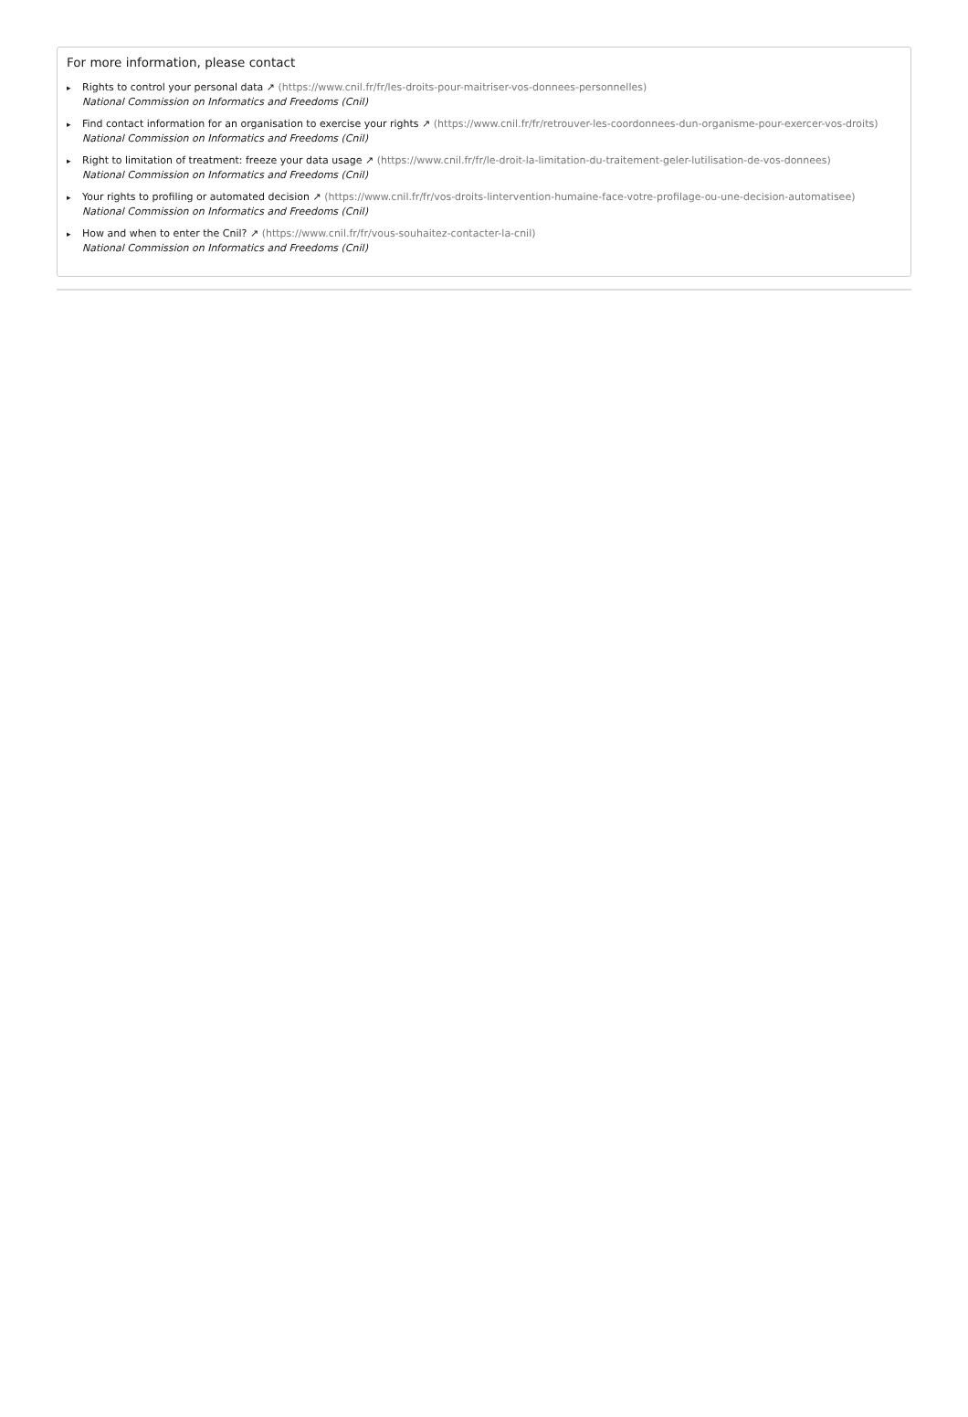For more information, please contact
▸ Rights to control your personal data ↗ (https://www.cnil.fr/fr/les-droits-pour-maitriser-vos-donnees-personnelles)
National Commission on Informatics and Freedoms (Cnil)
▸ Find contact information for an organisation to exercise your rights ↗ (https://www.cnil.fr/fr/retrouver-les-coordonnees-dun-organisme-pour-exercer-vos-droits)
National Commission on Informatics and Freedoms (Cnil)
▸ Right to limitation of treatment: freeze your data usage ↗ (https://www.cnil.fr/fr/le-droit-la-limitation-du-traitement-geler-lutilisation-de-vos-donnees)
National Commission on Informatics and Freedoms (Cnil)
▸ Your rights to profiling or automated decision ↗ (https://www.cnil.fr/fr/vos-droits-lintervention-humaine-face-votre-profilage-ou-une-decision-automatisee)
National Commission on Informatics and Freedoms (Cnil)
▸ How and when to enter the Cnil? ↗ (https://www.cnil.fr/fr/vous-souhaitez-contacter-la-cnil)
National Commission on Informatics and Freedoms (Cnil)